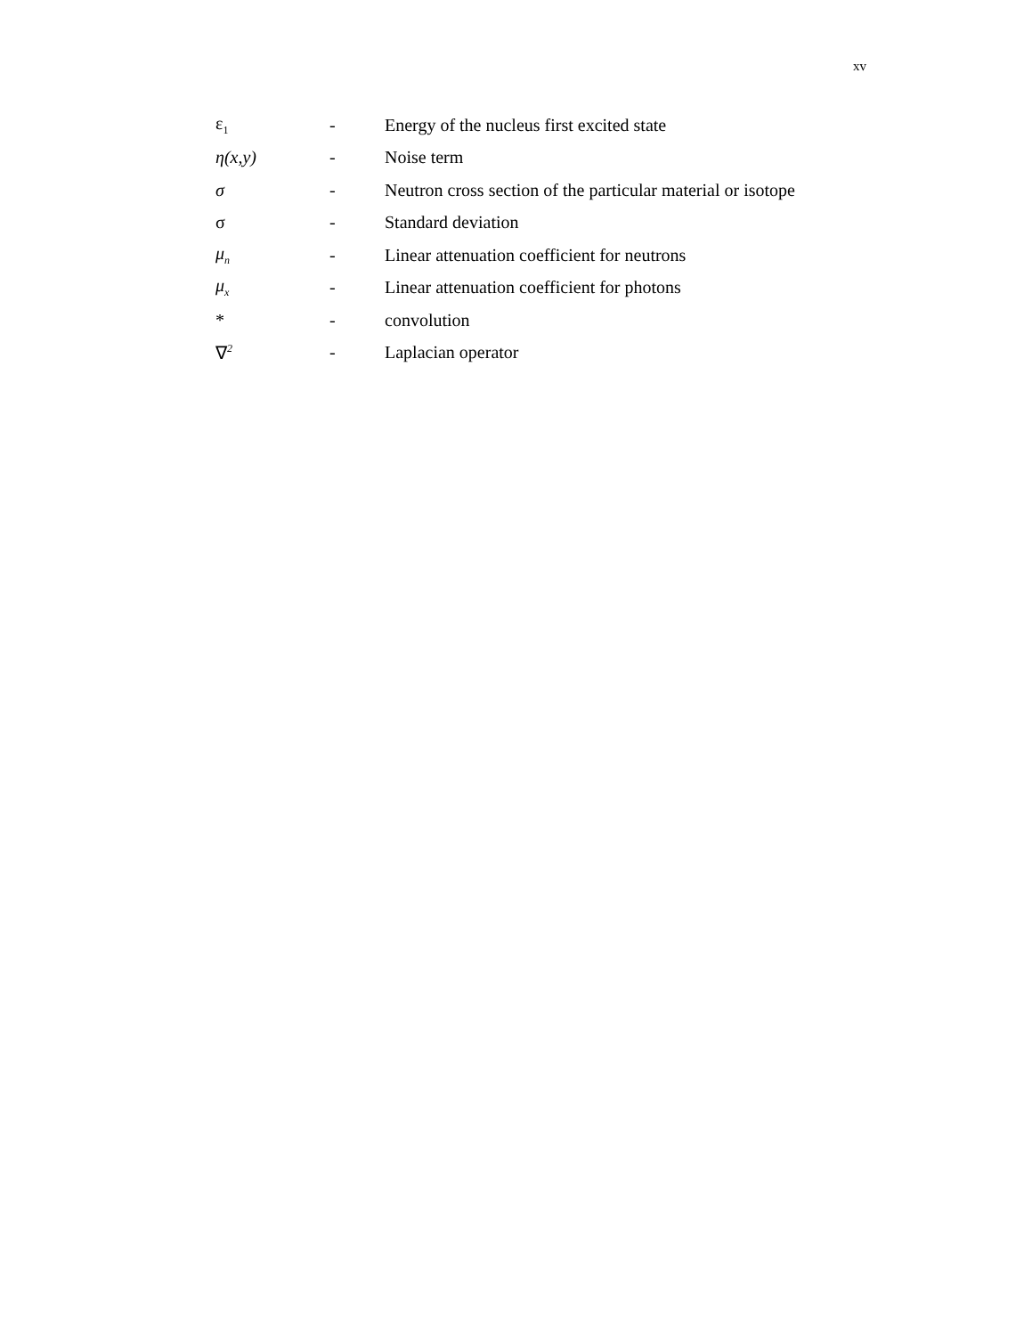xv
| ε<sub>1</sub> | - | Energy of the nucleus first excited state |
| η(x,y) | - | Noise term |
| σ | - | Neutron cross section of the particular material or isotope |
| σ | - | Standard deviation |
| μ<sub>n</sub> | - | Linear attenuation coefficient for neutrons |
| μ<sub>x</sub> | - | Linear attenuation coefficient for photons |
| * | - | convolution |
| ∇<sup>2</sup> | - | Laplacian operator |